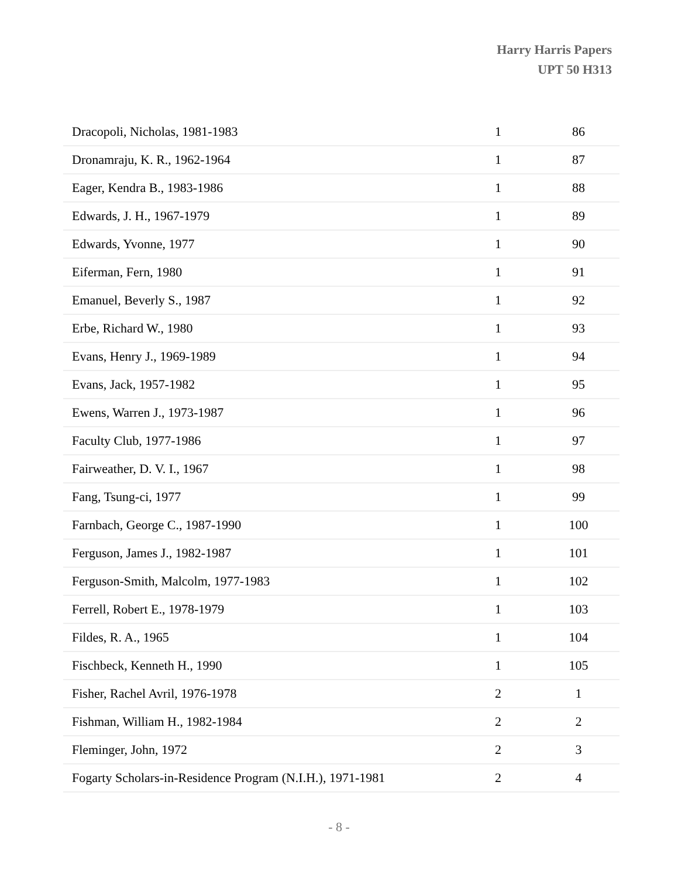Harry Harris Papers
UPT 50 H313
| Dracopoli, Nicholas, 1981-1983 | 1 | 86 |
| Dronamraju, K. R., 1962-1964 | 1 | 87 |
| Eager, Kendra B., 1983-1986 | 1 | 88 |
| Edwards, J. H., 1967-1979 | 1 | 89 |
| Edwards, Yvonne, 1977 | 1 | 90 |
| Eiferman, Fern, 1980 | 1 | 91 |
| Emanuel, Beverly S., 1987 | 1 | 92 |
| Erbe, Richard W., 1980 | 1 | 93 |
| Evans, Henry J., 1969-1989 | 1 | 94 |
| Evans, Jack, 1957-1982 | 1 | 95 |
| Ewens, Warren J., 1973-1987 | 1 | 96 |
| Faculty Club, 1977-1986 | 1 | 97 |
| Fairweather, D. V. I., 1967 | 1 | 98 |
| Fang, Tsung-ci, 1977 | 1 | 99 |
| Farnbach, George C., 1987-1990 | 1 | 100 |
| Ferguson, James J., 1982-1987 | 1 | 101 |
| Ferguson-Smith, Malcolm, 1977-1983 | 1 | 102 |
| Ferrell, Robert E., 1978-1979 | 1 | 103 |
| Fildes, R. A., 1965 | 1 | 104 |
| Fischbeck, Kenneth H., 1990 | 1 | 105 |
| Fisher, Rachel Avril, 1976-1978 | 2 | 1 |
| Fishman, William H., 1982-1984 | 2 | 2 |
| Fleminger, John, 1972 | 2 | 3 |
| Fogarty Scholars-in-Residence Program (N.I.H.), 1971-1981 | 2 | 4 |
- 8 -